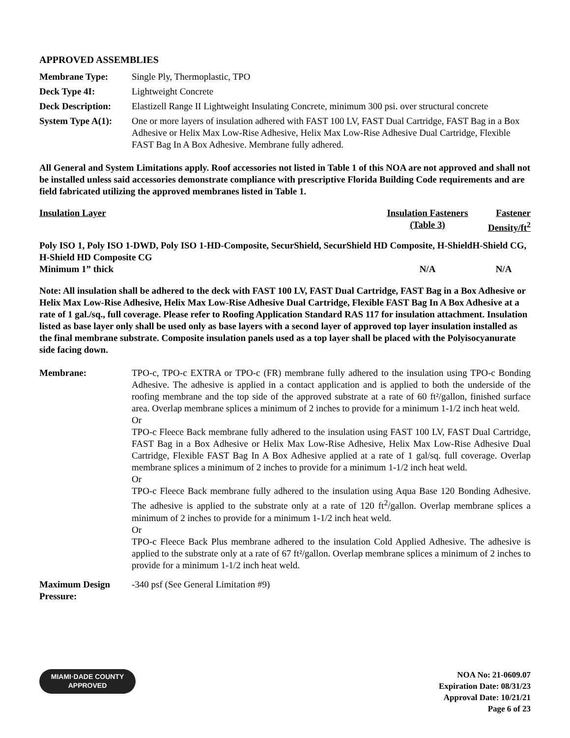APPROVED ASSEMBLIES
| Membrane Type: | Single Ply, Thermoplastic, TPO |
| Deck Type 4I: | Lightweight Concrete |
| Deck Description: | Elastizell Range II Lightweight Insulating Concrete, minimum 300 psi. over structural concrete |
| System Type A(1): | One or more layers of insulation adhered with FAST 100 LV, FAST Dual Cartridge, FAST Bag in a Box Adhesive or Helix Max Low-Rise Adhesive, Helix Max Low-Rise Adhesive Dual Cartridge, Flexible FAST Bag In A Box Adhesive. Membrane fully adhered. |
All General and System Limitations apply. Roof accessories not listed in Table 1 of this NOA are not approved and shall not be installed unless said accessories demonstrate compliance with prescriptive Florida Building Code requirements and are field fabricated utilizing the approved membranes listed in Table 1.
| Insulation Layer | Insulation Fasteners (Table 3) | Fastener Density/ft<sup>2</sup> |
| --- | --- | --- |
| Poly ISO 1, Poly ISO 1-DWD, Poly ISO 1-HD-Composite, SecurShield, SecurShield HD Composite, H-ShieldH-Shield CG, H-Shield HD Composite CG | | |
| Minimum 1” thick | N/A | N/A |
Note: All insulation shall be adhered to the deck with FAST 100 LV, FAST Dual Cartridge, FAST Bag in a Box Adhesive or Helix Max Low-Rise Adhesive, Helix Max Low-Rise Adhesive Dual Cartridge, Flexible FAST Bag In A Box Adhesive at a rate of 1 gal./sq., full coverage. Please refer to Roofing Application Standard RAS 117 for insulation attachment. Insulation listed as base layer only shall be used only as base layers with a second layer of approved top layer insulation installed as the final membrane substrate. Composite insulation panels used as a top layer shall be placed with the Polyisocyanurate side facing down.
| Membrane: | TPO-c, TPO-c EXTRA or TPO-c (FR) membrane fully adhered to the insulation using TPO-c Bonding Adhesive. The adhesive is applied in a contact application and is applied to both the underside of the roofing membrane and the top side of the approved substrate at a rate of 60 ft²/gallon, finished surface area. Overlap membrane splices a minimum of 2 inches to provide for a minimum 1-1/2 inch heat weld. Or TPO-c Fleece Back membrane fully adhered to the insulation using FAST 100 LV, FAST Dual Cartridge, FAST Bag in a Box Adhesive or Helix Max Low-Rise Adhesive, Helix Max Low-Rise Adhesive Dual Cartridge, Flexible FAST Bag In A Box Adhesive applied at a rate of 1 gal/sq. full coverage. Overlap membrane splices a minimum of 2 inches to provide for a minimum 1-1/2 inch heat weld. Or TPO-c Fleece Back membrane fully adhered to the insulation using Aqua Base 120 Bonding Adhesive. The adhesive is applied to the substrate only at a rate of 120 ft<sup>2</sup>/gallon. Overlap membrane splices a minimum of 2 inches to provide for a minimum 1-1/2 inch heat weld. Or TPO-c Fleece Back Plus membrane adhered to the insulation Cold Applied Adhesive. The adhesive is applied to the substrate only at a rate of 67 ft²/gallon. Overlap membrane splices a minimum of 2 inches to provide for a minimum 1-1/2 inch heat weld. |
| Maximum Design Pressure: | -340 psf (See General Limitation #9) |
MIAMI·DADE COUNTY
APPROVED
NOA No: 21-0609.07
Expiration Date: 08/31/23
Approval Date: 10/21/21
Page 6 of 23